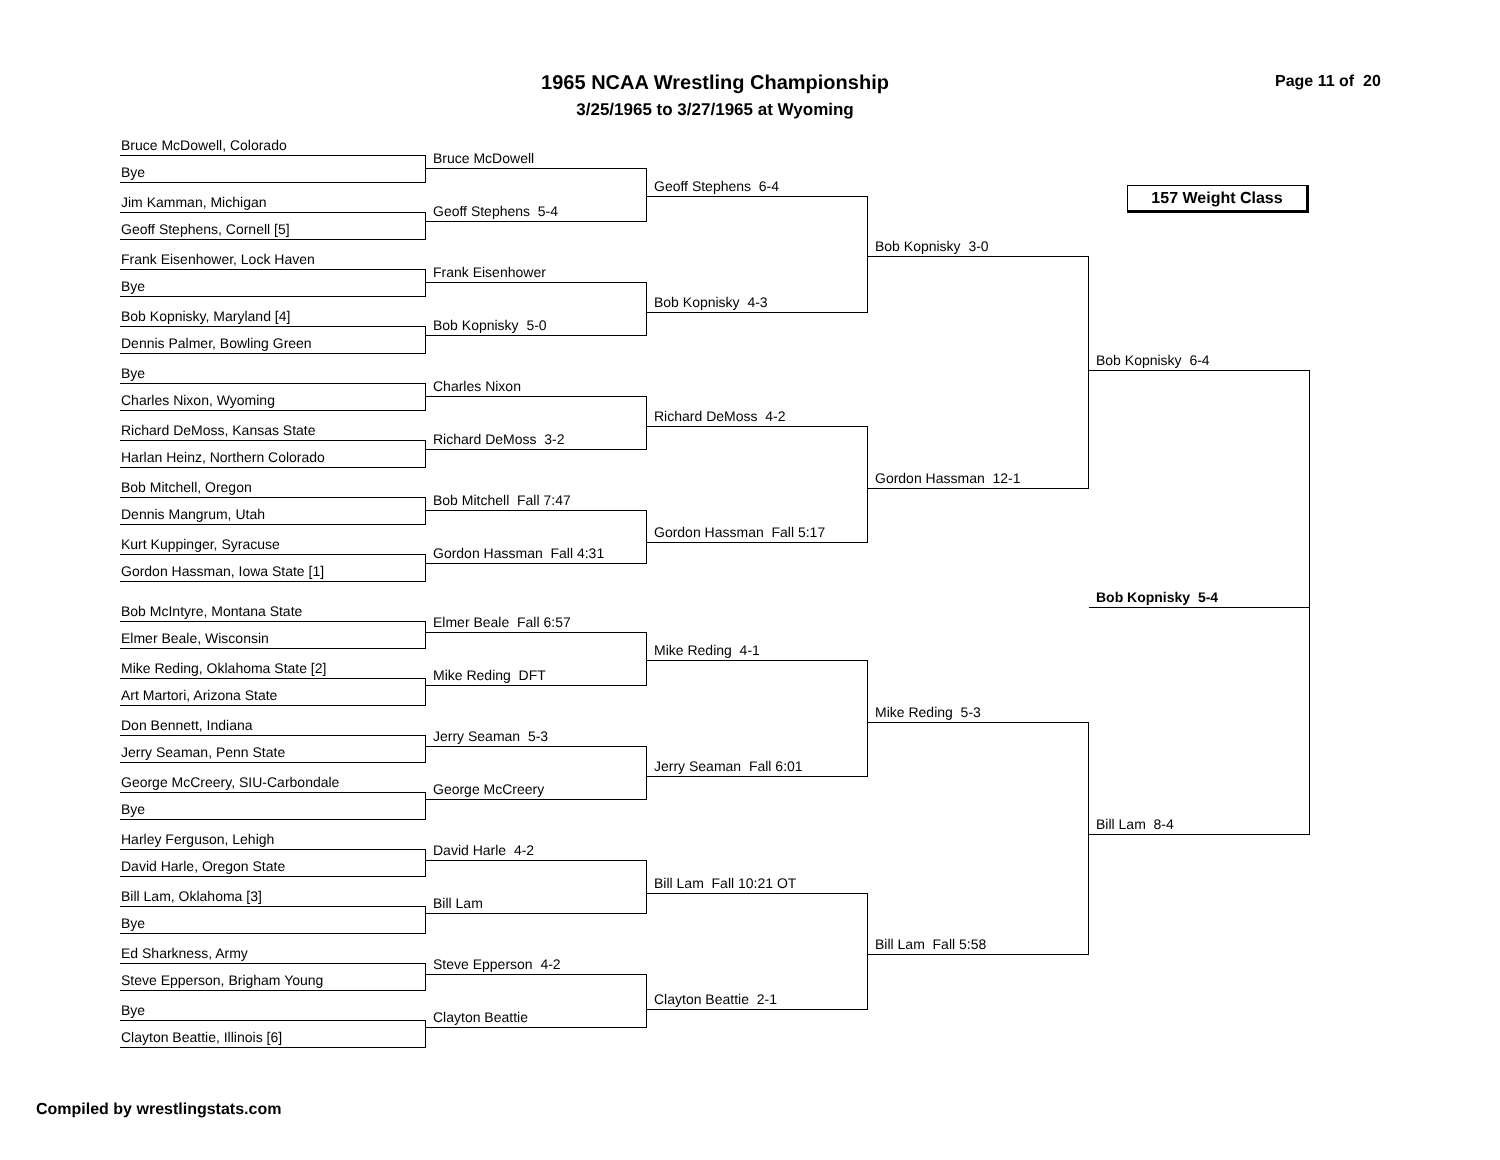1965 NCAA Wrestling Championship
3/25/1965 to 3/27/1965 at Wyoming
Page 11 of 20
Bruce McDowell, Colorado
Bye
Jim Kamman, Michigan
Geoff Stephens, Cornell [5]
Frank Eisenhower, Lock Haven
Bye
Bob Kopnisky, Maryland [4]
Dennis Palmer, Bowling Green
Bye
Charles Nixon, Wyoming
Richard DeMoss, Kansas State
Harlan Heinz, Northern Colorado
Bob Mitchell, Oregon
Dennis Mangrum, Utah
Kurt Kuppinger, Syracuse
Gordon Hassman, Iowa State [1]
Bob McIntyre, Montana State
Elmer Beale, Wisconsin
Mike Reding, Oklahoma State [2]
Art Martori, Arizona State
Don Bennett, Indiana
Jerry Seaman, Penn State
George McCreery, SIU-Carbondale
Bye
Harley Ferguson, Lehigh
David Harle, Oregon State
Bill Lam, Oklahoma [3]
Bye
Ed Sharkness, Army
Steve Epperson, Brigham Young
Bye
Clayton Beattie, Illinois [6]
Bruce McDowell
Geoff Stephens 5-4
Frank Eisenhower
Bob Kopnisky 5-0
Charles Nixon
Richard DeMoss 3-2
Bob Mitchell Fall 7:47
Gordon Hassman Fall 4:31
Elmer Beale Fall 6:57
Mike Reding DFT
Jerry Seaman 5-3
George McCreery
David Harle 4-2
Bill Lam
Steve Epperson 4-2
Clayton Beattie
Geoff Stephens 6-4
Bob Kopnisky 4-3
Richard DeMoss 4-2
Gordon Hassman Fall 5:17
Mike Reding 4-1
Jerry Seaman Fall 6:01
Bill Lam Fall 10:21 OT
Clayton Beattie 2-1
Bob Kopnisky 3-0
Gordon Hassman 12-1
Mike Reding 5-3
Bill Lam Fall 5:58
157 Weight Class
Bob Kopnisky 6-4
Bob Kopnisky 5-4
Bill Lam 8-4
Compiled by wrestlingstats.com